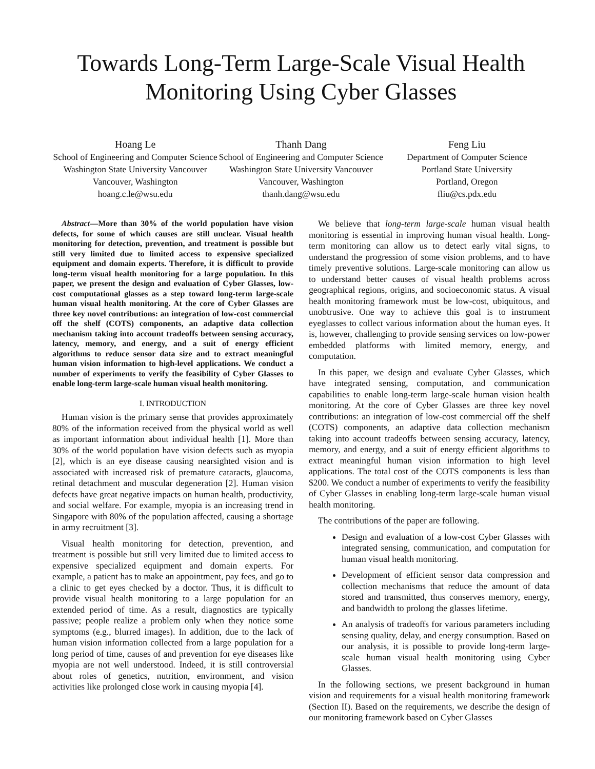Towards Long-Term Large-Scale Visual Health Monitoring Using Cyber Glasses
Hoang Le
School of Engineering and Computer Science
Washington State University Vancouver
Vancouver, Washington
hoang.c.le@wsu.edu
Thanh Dang
School of Engineering and Computer Science
Washington State University Vancouver
Vancouver, Washington
thanh.dang@wsu.edu
Feng Liu
Department of Computer Science
Portland State University
Portland, Oregon
fliu@cs.pdx.edu
Abstract—More than 30% of the world population have vision defects, for some of which causes are still unclear. Visual health monitoring for detection, prevention, and treatment is possible but still very limited due to limited access to expensive specialized equipment and domain experts. Therefore, it is difficult to provide long-term visual health monitoring for a large population. In this paper, we present the design and evaluation of Cyber Glasses, low-cost computational glasses as a step toward long-term large-scale human visual health monitoring. At the core of Cyber Glasses are three key novel contributions: an integration of low-cost commercial off the shelf (COTS) components, an adaptive data collection mechanism taking into account tradeoffs between sensing accuracy, latency, memory, and energy, and a suit of energy efficient algorithms to reduce sensor data size and to extract meaningful human vision information to high-level applications. We conduct a number of experiments to verify the feasibility of Cyber Glasses to enable long-term large-scale human visual health monitoring.
I. INTRODUCTION
Human vision is the primary sense that provides approximately 80% of the information received from the physical world as well as important information about individual health [1]. More than 30% of the world population have vision defects such as myopia [2], which is an eye disease causing nearsighted vision and is associated with increased risk of premature cataracts, glaucoma, retinal detachment and muscular degeneration [2]. Human vision defects have great negative impacts on human health, productivity, and social welfare. For example, myopia is an increasing trend in Singapore with 80% of the population affected, causing a shortage in army recruitment [3].
Visual health monitoring for detection, prevention, and treatment is possible but still very limited due to limited access to expensive specialized equipment and domain experts. For example, a patient has to make an appointment, pay fees, and go to a clinic to get eyes checked by a doctor. Thus, it is difficult to provide visual health monitoring to a large population for an extended period of time. As a result, diagnostics are typically passive; people realize a problem only when they notice some symptoms (e.g., blurred images). In addition, due to the lack of human vision information collected from a large population for a long period of time, causes of and prevention for eye diseases like myopia are not well understood. Indeed, it is still controversial about roles of genetics, nutrition, environment, and vision activities like prolonged close work in causing myopia [4].
We believe that long-term large-scale human visual health monitoring is essential in improving human visual health. Long-term monitoring can allow us to detect early vital signs, to understand the progression of some vision problems, and to have timely preventive solutions. Large-scale monitoring can allow us to understand better causes of visual health problems across geographical regions, origins, and socioeconomic status. A visual health monitoring framework must be low-cost, ubiquitous, and unobtrusive. One way to achieve this goal is to instrument eyeglasses to collect various information about the human eyes. It is, however, challenging to provide sensing services on low-power embedded platforms with limited memory, energy, and computation.
In this paper, we design and evaluate Cyber Glasses, which have integrated sensing, computation, and communication capabilities to enable long-term large-scale human vision health monitoring. At the core of Cyber Glasses are three key novel contributions: an integration of low-cost commercial off the shelf (COTS) components, an adaptive data collection mechanism taking into account tradeoffs between sensing accuracy, latency, memory, and energy, and a suit of energy efficient algorithms to extract meaningful human vision information to high level applications. The total cost of the COTS components is less than $200. We conduct a number of experiments to verify the feasibility of Cyber Glasses in enabling long-term large-scale human visual health monitoring.
The contributions of the paper are following.
Design and evaluation of a low-cost Cyber Glasses with integrated sensing, communication, and computation for human visual health monitoring.
Development of efficient sensor data compression and collection mechanisms that reduce the amount of data stored and transmitted, thus conserves memory, energy, and bandwidth to prolong the glasses lifetime.
An analysis of tradeoffs for various parameters including sensing quality, delay, and energy consumption. Based on our analysis, it is possible to provide long-term large-scale human visual health monitoring using Cyber Glasses.
In the following sections, we present background in human vision and requirements for a visual health monitoring framework (Section II). Based on the requirements, we describe the design of our monitoring framework based on Cyber Glasses